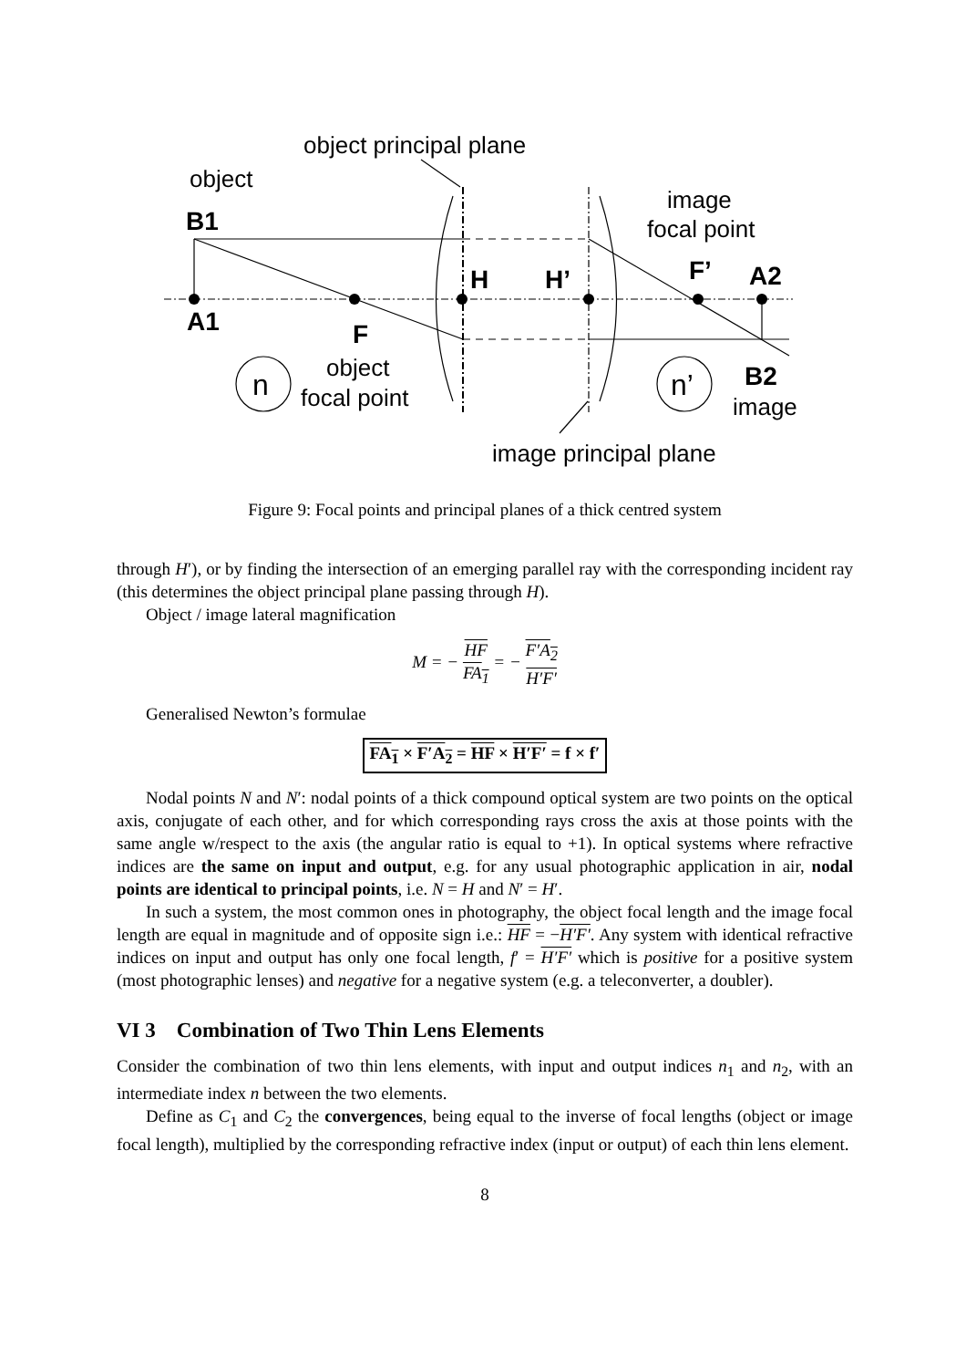object principal plane
object
image
focal point
B1
H
H’
F’
A2
A1
F
n
object
focal point
n’
B2
image
image principal plane
Figure 9: Focal points and principal planes of a thick centred system
through H′), or by finding the intersection of an emerging parallel ray with the corresponding incident ray (this determines the object principal plane passing through H).
Object / image lateral magnification
M = − HF FA<sub>1</sub> = − F′A<sub>2</sub> H′F′
Generalised Newton’s formulae
FA<sub>1</sub> × F′A<sub>2</sub> = HF × H′F′ = f × f′
Nodal points N and N′: nodal points of a thick compound optical system are two points on the optical axis, conjugate of each other, and for which corresponding rays cross the axis at those points with the same angle w/respect to the axis (the angular ratio is equal to +1). In optical systems where refractive indices are the same on input and output, e.g. for any usual photographic application in air, nodal points are identical to principal points, i.e. N = H and N′ = H′.
In such a system, the most common ones in photography, the object focal length and the image focal length are equal in magnitude and of opposite sign i.e.: HF = −H′F′. Any system with identical refractive indices on input and output has only one focal length, f′ = H′F′ which is positive for a positive system (most photographic lenses) and negative for a negative system (e.g. a teleconverter, a doubler).
VI 3 Combination of Two Thin Lens Elements
Consider the combination of two thin lens elements, with input and output indices n<sub>1</sub> and n<sub>2</sub>, with an intermediate index n between the two elements.
Define as C<sub>1</sub> and C<sub>2</sub> the convergences, being equal to the inverse of focal lengths (object or image focal length), multiplied by the corresponding refractive index (input or output) of each thin lens element.
8